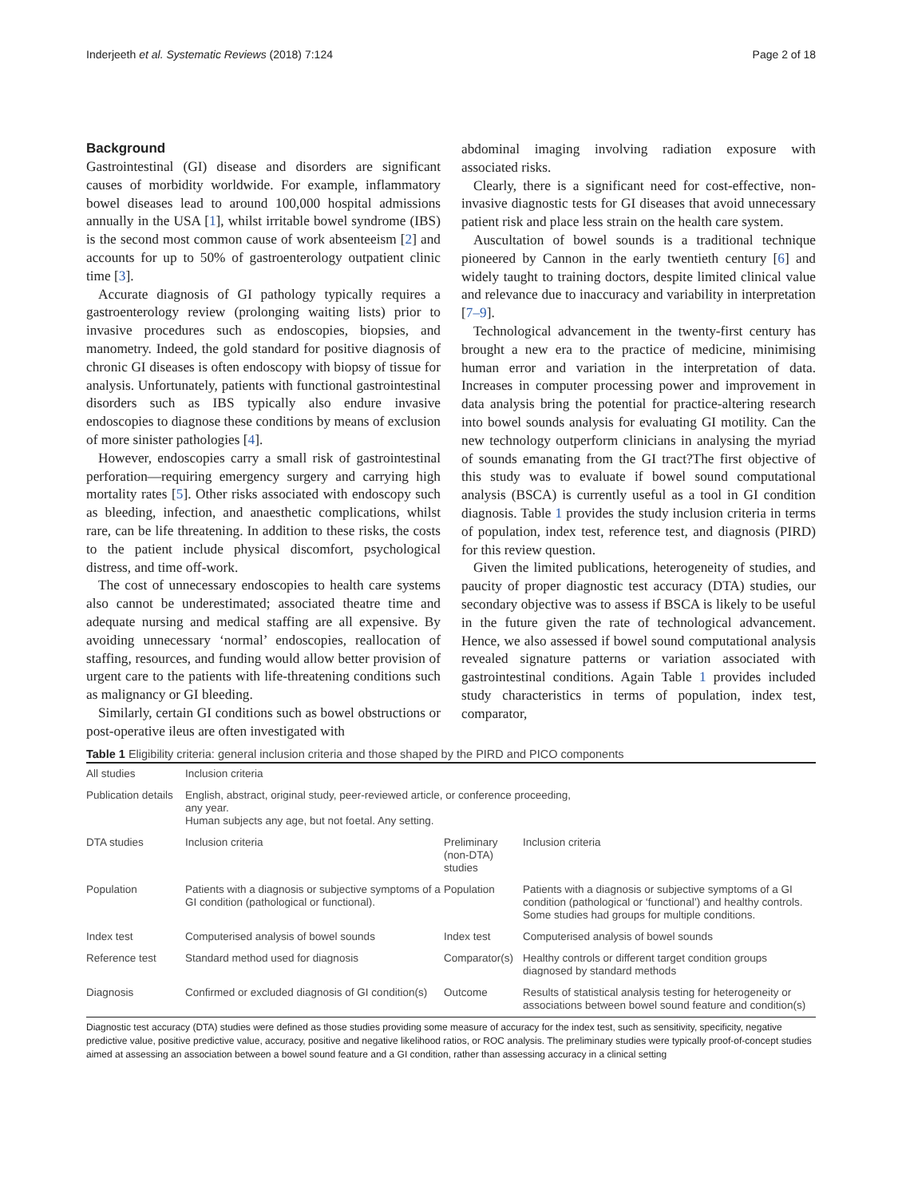Inderjeeth et al. Systematic Reviews (2018) 7:124 Page 2 of 18
Background
Gastrointestinal (GI) disease and disorders are significant causes of morbidity worldwide. For example, inflammatory bowel diseases lead to around 100,000 hospital admissions annually in the USA [1], whilst irritable bowel syndrome (IBS) is the second most common cause of work absenteeism [2] and accounts for up to 50% of gastroenterology outpatient clinic time [3].
Accurate diagnosis of GI pathology typically requires a gastroenterology review (prolonging waiting lists) prior to invasive procedures such as endoscopies, biopsies, and manometry. Indeed, the gold standard for positive diagnosis of chronic GI diseases is often endoscopy with biopsy of tissue for analysis. Unfortunately, patients with functional gastrointestinal disorders such as IBS typically also endure invasive endoscopies to diagnose these conditions by means of exclusion of more sinister pathologies [4].
However, endoscopies carry a small risk of gastrointestinal perforation—requiring emergency surgery and carrying high mortality rates [5]. Other risks associated with endoscopy such as bleeding, infection, and anaesthetic complications, whilst rare, can be life threatening. In addition to these risks, the costs to the patient include physical discomfort, psychological distress, and time off-work.
The cost of unnecessary endoscopies to health care systems also cannot be underestimated; associated theatre time and adequate nursing and medical staffing are all expensive. By avoiding unnecessary ‘normal’ endoscopies, reallocation of staffing, resources, and funding would allow better provision of urgent care to the patients with life-threatening conditions such as malignancy or GI bleeding.
Similarly, certain GI conditions such as bowel obstructions or post-operative ileus are often investigated with
abdominal imaging involving radiation exposure with associated risks.
Clearly, there is a significant need for cost-effective, non-invasive diagnostic tests for GI diseases that avoid unnecessary patient risk and place less strain on the health care system.
Auscultation of bowel sounds is a traditional technique pioneered by Cannon in the early twentieth century [6] and widely taught to training doctors, despite limited clinical value and relevance due to inaccuracy and variability in interpretation [7–9].
Technological advancement in the twenty-first century has brought a new era to the practice of medicine, minimising human error and variation in the interpretation of data. Increases in computer processing power and improvement in data analysis bring the potential for practice-altering research into bowel sounds analysis for evaluating GI motility. Can the new technology outperform clinicians in analysing the myriad of sounds emanating from the GI tract?The first objective of this study was to evaluate if bowel sound computational analysis (BSCA) is currently useful as a tool in GI condition diagnosis. Table 1 provides the study inclusion criteria in terms of population, index test, reference test, and diagnosis (PIRD) for this review question.
Given the limited publications, heterogeneity of studies, and paucity of proper diagnostic test accuracy (DTA) studies, our secondary objective was to assess if BSCA is likely to be useful in the future given the rate of technological advancement. Hence, we also assessed if bowel sound computational analysis revealed signature patterns or variation associated with gastrointestinal conditions. Again Table 1 provides included study characteristics in terms of population, index test, comparator,
Table 1 Eligibility criteria: general inclusion criteria and those shaped by the PIRD and PICO components
| All studies | Inclusion criteria | | |
| Publication details | English, abstract, original study, peer-reviewed article, or conference proceeding, any year. Human subjects any age, but not foetal. Any setting. | | |
| DTA studies | Inclusion criteria | Preliminary (non-DTA) studies | Inclusion criteria |
| Population | Patients with a diagnosis or subjective symptoms of a GI condition (pathological or functional). | Population | Patients with a diagnosis or subjective symptoms of a GI condition (pathological or ‘functional’) and healthy controls. Some studies had groups for multiple conditions. |
| Index test | Computerised analysis of bowel sounds | Index test | Computerised analysis of bowel sounds |
| Reference test | Standard method used for diagnosis | Comparator(s) | Healthy controls or different target condition groups diagnosed by standard methods |
| Diagnosis | Confirmed or excluded diagnosis of GI condition(s) | Outcome | Results of statistical analysis testing for heterogeneity or associations between bowel sound feature and condition(s) |
Diagnostic test accuracy (DTA) studies were defined as those studies providing some measure of accuracy for the index test, such as sensitivity, specificity, negative predictive value, positive predictive value, accuracy, positive and negative likelihood ratios, or ROC analysis. The preliminary studies were typically proof-of-concept studies aimed at assessing an association between a bowel sound feature and a GI condition, rather than assessing accuracy in a clinical setting